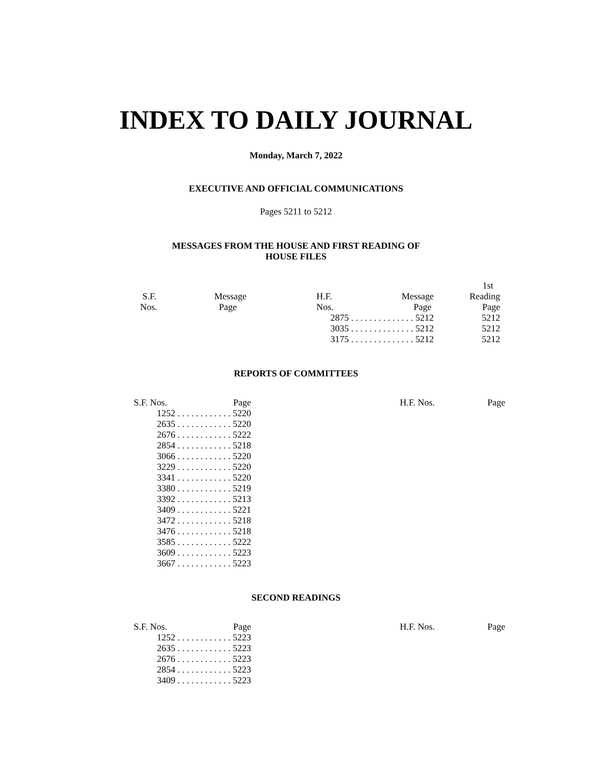INDEX TO DAILY JOURNAL
Monday, March 7, 2022
EXECUTIVE AND OFFICIAL COMMUNICATIONS
Pages 5211 to 5212
MESSAGES FROM THE HOUSE AND FIRST READING OF
HOUSE FILES
| | | | | 1st |
| --- | --- | --- | --- | --- |
| S.F. | Message | H.F. | Message | Reading |
| Nos. | Page | Nos. | Page | Page |
| | | 2875 . . . . . . . . . . . . . . 5212 | | 5212 |
| | | 3035 . . . . . . . . . . . . . . 5212 | | 5212 |
| | | 3175 . . . . . . . . . . . . . . 5212 | | 5212 |
REPORTS OF COMMITTEES
| S.F. Nos. | Page | H.F. Nos. | Page |
| --- | --- | --- | --- |
| 1252 . . . . . . . . . . . . 5220 | | | |
| 2635 . . . . . . . . . . . . 5220 | | | |
| 2676 . . . . . . . . . . . . 5222 | | | |
| 2854 . . . . . . . . . . . . 5218 | | | |
| 3066 . . . . . . . . . . . . 5220 | | | |
| 3229 . . . . . . . . . . . . 5220 | | | |
| 3341 . . . . . . . . . . . . 5220 | | | |
| 3380 . . . . . . . . . . . . 5219 | | | |
| 3392 . . . . . . . . . . . . 5213 | | | |
| 3409 . . . . . . . . . . . . 5221 | | | |
| 3472 . . . . . . . . . . . . 5218 | | | |
| 3476 . . . . . . . . . . . . 5218 | | | |
| 3585 . . . . . . . . . . . . 5222 | | | |
| 3609 . . . . . . . . . . . . 5223 | | | |
| 3667 . . . . . . . . . . . . 5223 | | | |
SECOND READINGS
| S.F. Nos. | Page | H.F. Nos. | Page |
| --- | --- | --- | --- |
| 1252 . . . . . . . . . . . . 5223 | | | |
| 2635 . . . . . . . . . . . . 5223 | | | |
| 2676 . . . . . . . . . . . . 5223 | | | |
| 2854 . . . . . . . . . . . . 5223 | | | |
| 3409 . . . . . . . . . . . . 5223 | | | |